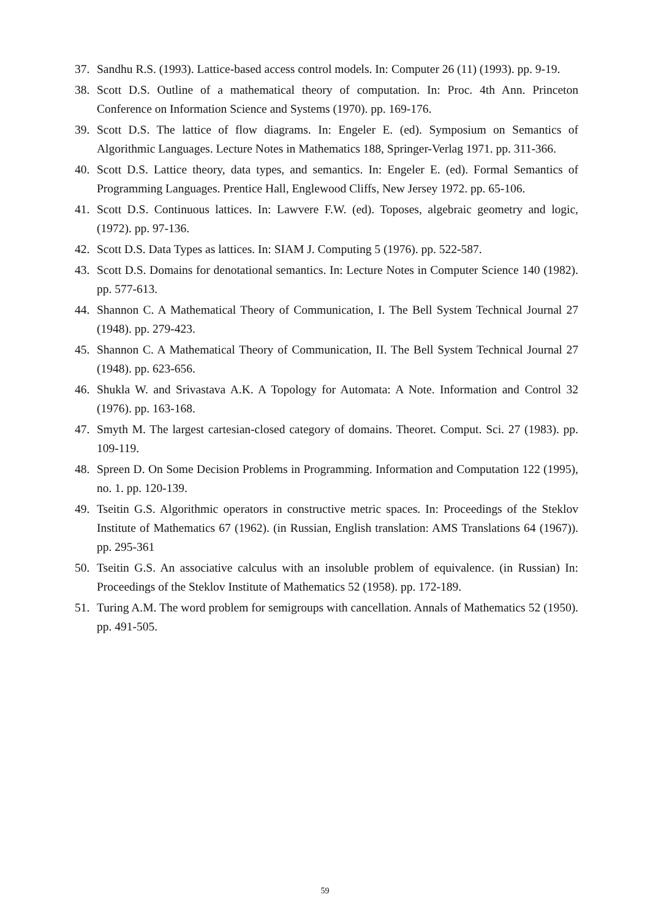37. Sandhu R.S. (1993). Lattice-based access control models. In: Computer 26 (11) (1993). pp. 9-19.
38. Scott D.S. Outline of a mathematical theory of computation. In: Proc. 4th Ann. Princeton Conference on Information Science and Systems (1970). pp. 169-176.
39. Scott D.S. The lattice of flow diagrams. In: Engeler E. (ed). Symposium on Semantics of Algorithmic Languages. Lecture Notes in Mathematics 188, Springer-Verlag 1971. pp. 311-366.
40. Scott D.S. Lattice theory, data types, and semantics. In: Engeler E. (ed). Formal Semantics of Programming Languages. Prentice Hall, Englewood Cliffs, New Jersey 1972. pp. 65-106.
41. Scott D.S. Continuous lattices. In: Lawvere F.W. (ed). Toposes, algebraic geometry and logic,(1972). pp. 97-136.
42. Scott D.S. Data Types as lattices. In: SIAM J. Computing 5 (1976). pp. 522-587.
43. Scott D.S. Domains for denotational semantics. In: Lecture Notes in Computer Science 140 (1982). pp. 577-613.
44. Shannon C. A Mathematical Theory of Communication, I. The Bell System Technical Journal 27 (1948). pp. 279-423.
45. Shannon C. A Mathematical Theory of Communication, II. The Bell System Technical Journal 27 (1948). pp. 623-656.
46. Shukla W. and Srivastava A.K. A Topology for Automata: A Note. Information and Control 32 (1976). pp. 163-168.
47. Smyth M. The largest cartesian-closed category of domains. Theoret. Comput. Sci. 27 (1983). pp. 109-119.
48. Spreen D. On Some Decision Problems in Programming. Information and Computation 122 (1995), no. 1. pp. 120-139.
49. Tseitin G.S. Algorithmic operators in constructive metric spaces. In: Proceedings of the Steklov Institute of Mathematics 67 (1962). (in Russian, English translation: AMS Translations 64 (1967)). pp. 295-361
50. Tseitin G.S. An associative calculus with an insoluble problem of equivalence. (in Russian) In: Proceedings of the Steklov Institute of Mathematics 52 (1958). pp. 172-189.
51. Turing A.M. The word problem for semigroups with cancellation. Annals of Mathematics 52 (1950). pp. 491-505.
59